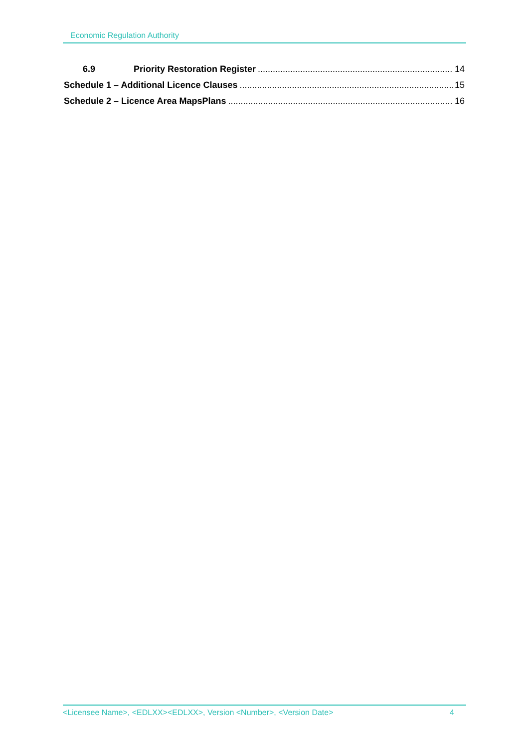Economic Regulation Authority
6.9 Priority Restoration Register 14
Schedule 1 – Additional Licence Clauses 15
Schedule 2 – Licence Area MapsPlans 16
<Licensee Name>, <EDLXX><EDLXX>, Version <Number>, <Version Date> 4